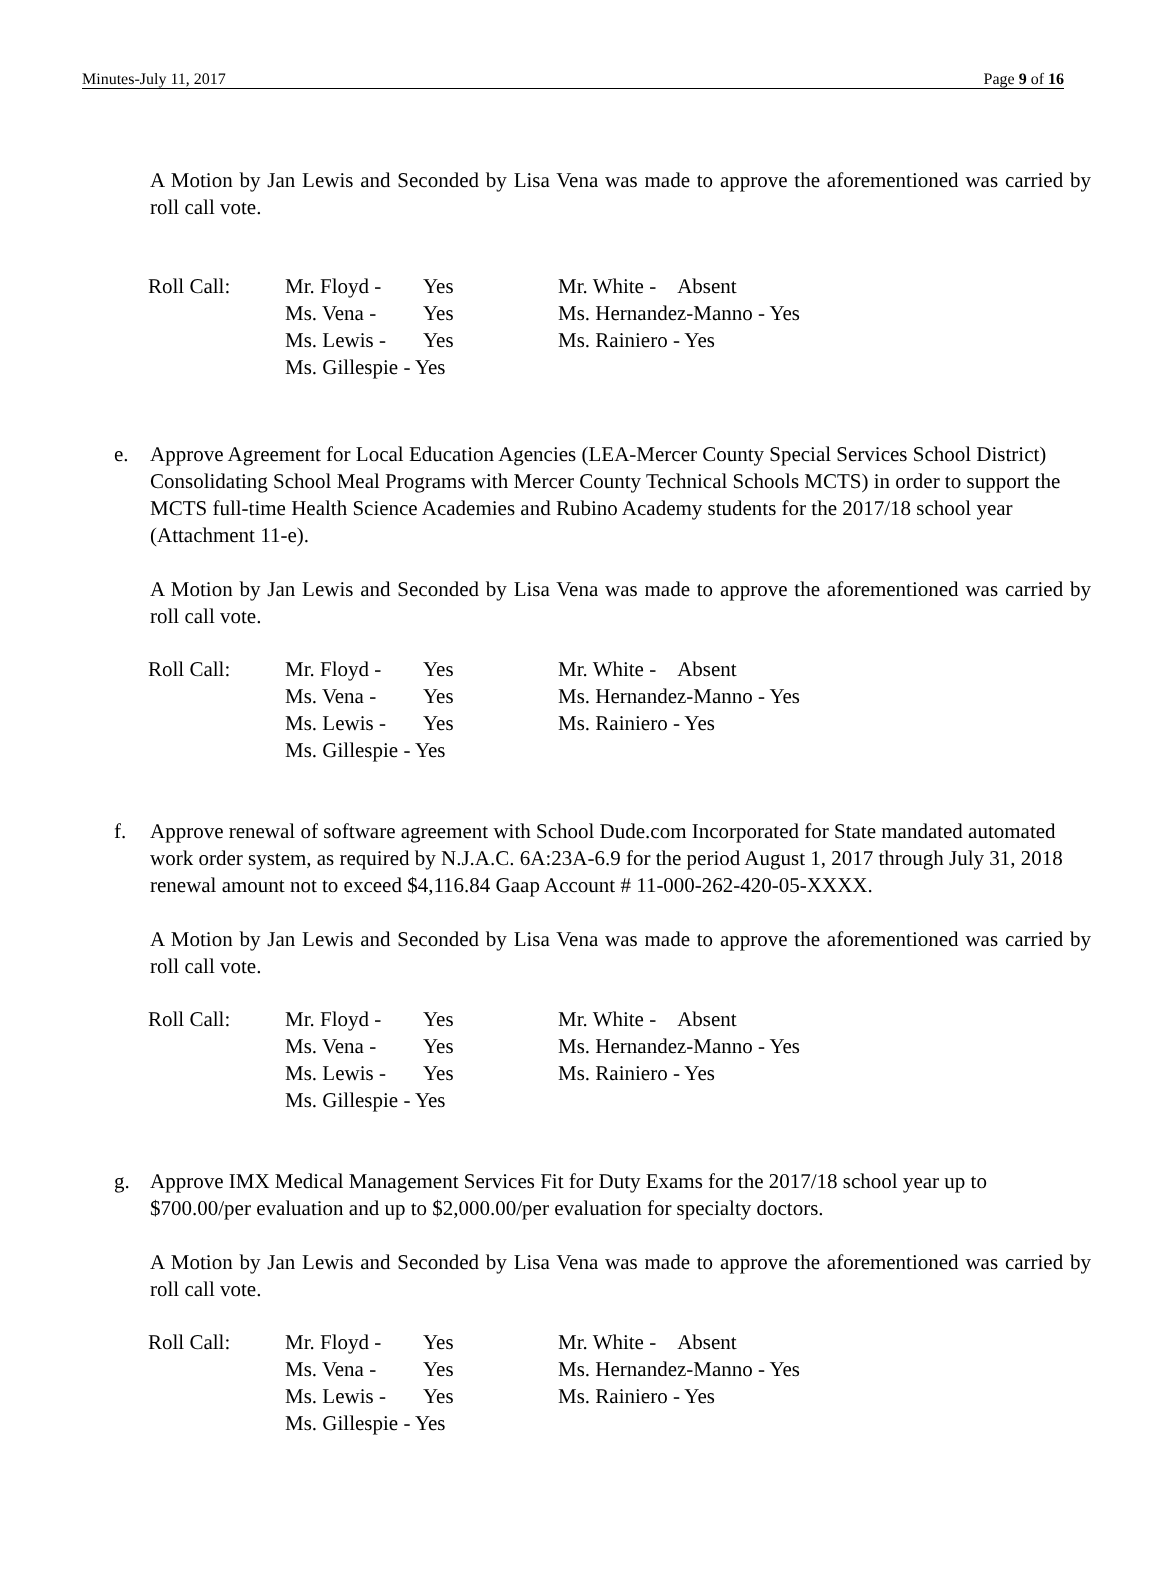Minutes-July 11, 2017 Page 9 of 16
A Motion by Jan Lewis and Seconded by Lisa Vena was made to approve the aforementioned was carried by roll call vote.
| Roll Call: | Mr. Floyd - | Yes | Mr. White - Absent |
| | Ms. Vena - | Yes | Ms. Hernandez-Manno - Yes |
| | Ms. Lewis - | Yes | Ms. Rainiero - Yes |
| | Ms. Gillespie - Yes | | |
e. Approve Agreement for Local Education Agencies (LEA-Mercer County Special Services School District) Consolidating School Meal Programs with Mercer County Technical Schools MCTS) in order to support the MCTS full-time Health Science Academies and Rubino Academy students for the 2017/18 school year (Attachment 11-e).
A Motion by Jan Lewis and Seconded by Lisa Vena was made to approve the aforementioned was carried by roll call vote.
| Roll Call: | Mr. Floyd - | Yes | Mr. White - Absent |
| | Ms. Vena - | Yes | Ms. Hernandez-Manno - Yes |
| | Ms. Lewis - | Yes | Ms. Rainiero - Yes |
| | Ms. Gillespie - Yes | | |
f. Approve renewal of software agreement with School Dude.com Incorporated for State mandated automated work order system, as required by N.J.A.C. 6A:23A-6.9 for the period August 1, 2017 through July 31, 2018 renewal amount not to exceed $4,116.84 Gaap Account # 11-000-262-420-05-XXXX.
A Motion by Jan Lewis and Seconded by Lisa Vena was made to approve the aforementioned was carried by roll call vote.
| Roll Call: | Mr. Floyd - | Yes | Mr. White - Absent |
| | Ms. Vena - | Yes | Ms. Hernandez-Manno - Yes |
| | Ms. Lewis - | Yes | Ms. Rainiero - Yes |
| | Ms. Gillespie - Yes | | |
g. Approve IMX Medical Management Services Fit for Duty Exams for the 2017/18 school year up to $700.00/per evaluation and up to $2,000.00/per evaluation for specialty doctors.
A Motion by Jan Lewis and Seconded by Lisa Vena was made to approve the aforementioned was carried by roll call vote.
| Roll Call: | Mr. Floyd - | Yes | Mr. White - Absent |
| | Ms. Vena - | Yes | Ms. Hernandez-Manno - Yes |
| | Ms. Lewis - | Yes | Ms. Rainiero - Yes |
| | Ms. Gillespie - Yes | | |